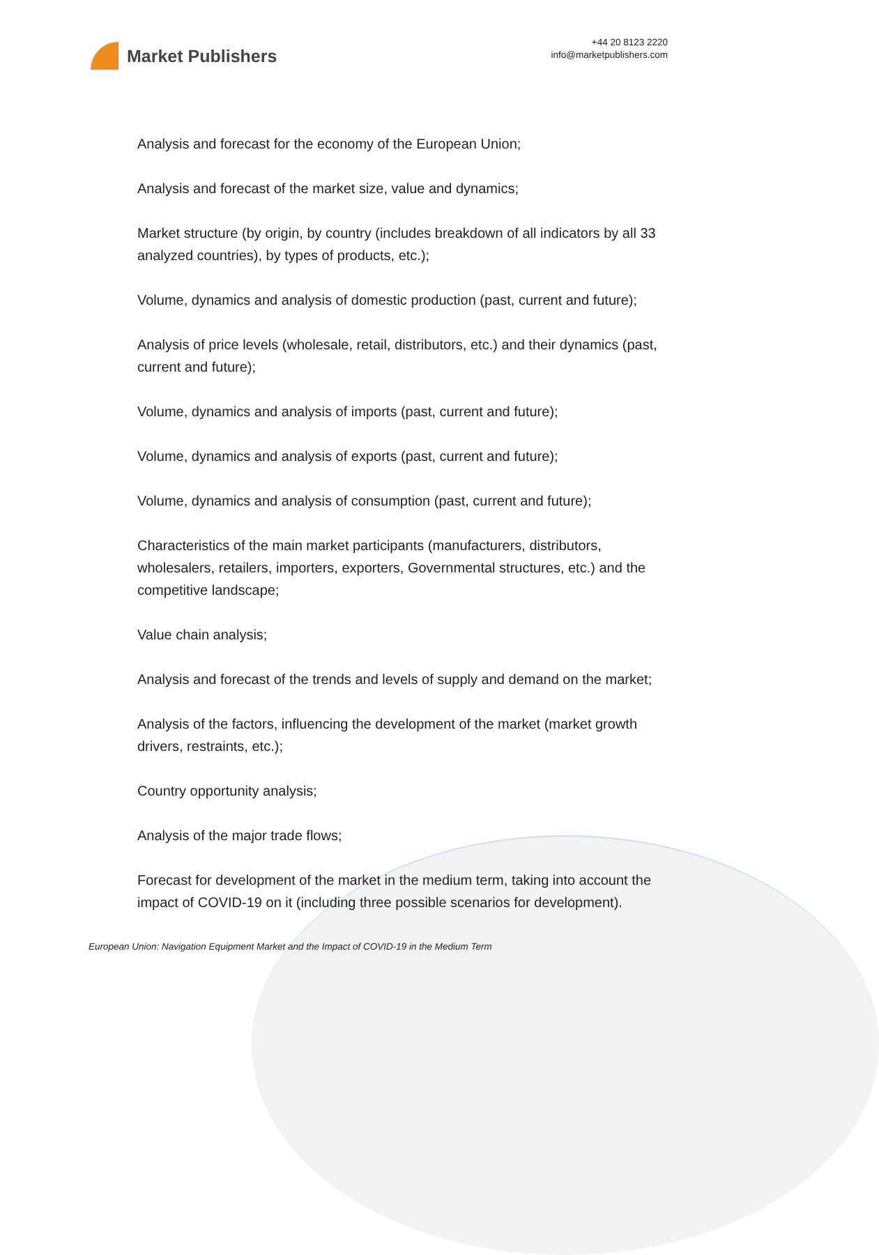Market Publishers
+44 20 8123 2220
info@marketpublishers.com
Analysis and forecast for the economy of the European Union;
Analysis and forecast of the market size, value and dynamics;
Market structure (by origin, by country (includes breakdown of all indicators by all 33 analyzed countries), by types of products, etc.);
Volume, dynamics and analysis of domestic production (past, current and future);
Analysis of price levels (wholesale, retail, distributors, etc.) and their dynamics (past, current and future);
Volume, dynamics and analysis of imports (past, current and future);
Volume, dynamics and analysis of exports (past, current and future);
Volume, dynamics and analysis of consumption (past, current and future);
Characteristics of the main market participants (manufacturers, distributors, wholesalers, retailers, importers, exporters, Governmental structures, etc.) and the competitive landscape;
Value chain analysis;
Analysis and forecast of the trends and levels of supply and demand on the market;
Analysis of the factors, influencing the development of the market (market growth drivers, restraints, etc.);
Country opportunity analysis;
Analysis of the major trade flows;
Forecast for development of the market in the medium term, taking into account the impact of COVID-19 on it (including three possible scenarios for development).
European Union: Navigation Equipment Market and the Impact of COVID-19 in the Medium Term